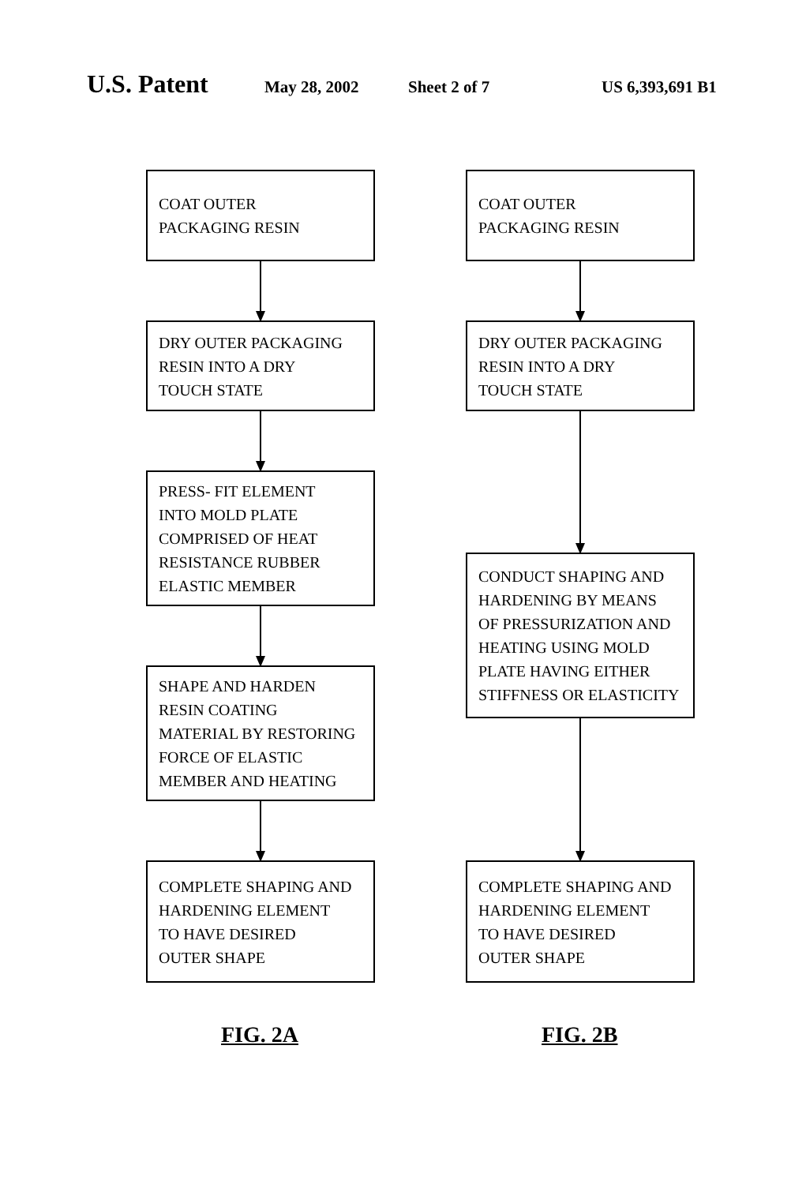U.S. Patent May 28, 2002 Sheet 2 of 7 US 6,393,691 B1
COAT OUTER
PACKAGING RESIN
DRY OUTER PACKAGING
RESIN INTO A DRY
TOUCH STATE
PRESS- FIT ELEMENT
INTO MOLD PLATE
COMPRISED OF HEAT
RESISTANCE RUBBER
ELASTIC MEMBER
SHAPE AND HARDEN
RESIN COATING
MATERIAL BY RESTORING
FORCE OF ELASTIC
MEMBER AND HEATING
COMPLETE SHAPING AND
HARDENING ELEMENT
TO HAVE DESIRED
OUTER SHAPE
COAT OUTER
PACKAGING RESIN
DRY OUTER PACKAGING
RESIN INTO A DRY
TOUCH STATE
CONDUCT SHAPING AND
HARDENING BY MEANS
OF PRESSURIZATION AND
HEATING USING MOLD
PLATE HAVING EITHER
STIFFNESS OR ELASTICITY
COMPLETE SHAPING AND
HARDENING ELEMENT
TO HAVE DESIRED
OUTER SHAPE
FIG. 2A FIG. 2B